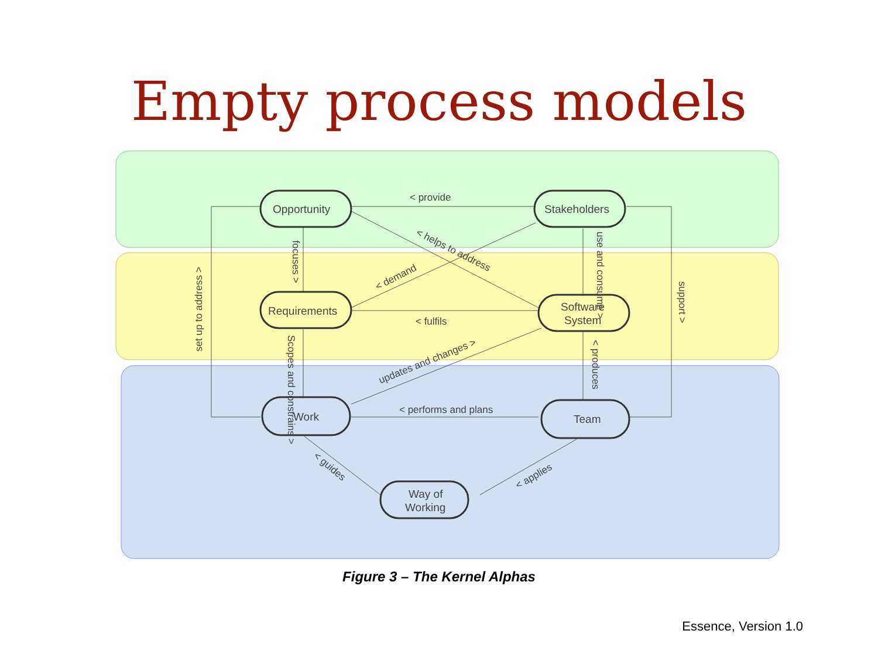Empty process models
Opportunity
Stakeholders
Requirements
Software
System
Work
Team
Way of
Working
< provide
< fulfils
< performs and plans
set up to address >
support >
focuses >
use and consume >
< produces
Scopes and constrains >
< helps to address
< demand
updates and changes >
< guides
< applies
Figure 3 – The Kernel Alphas
Essence, Version 1.0